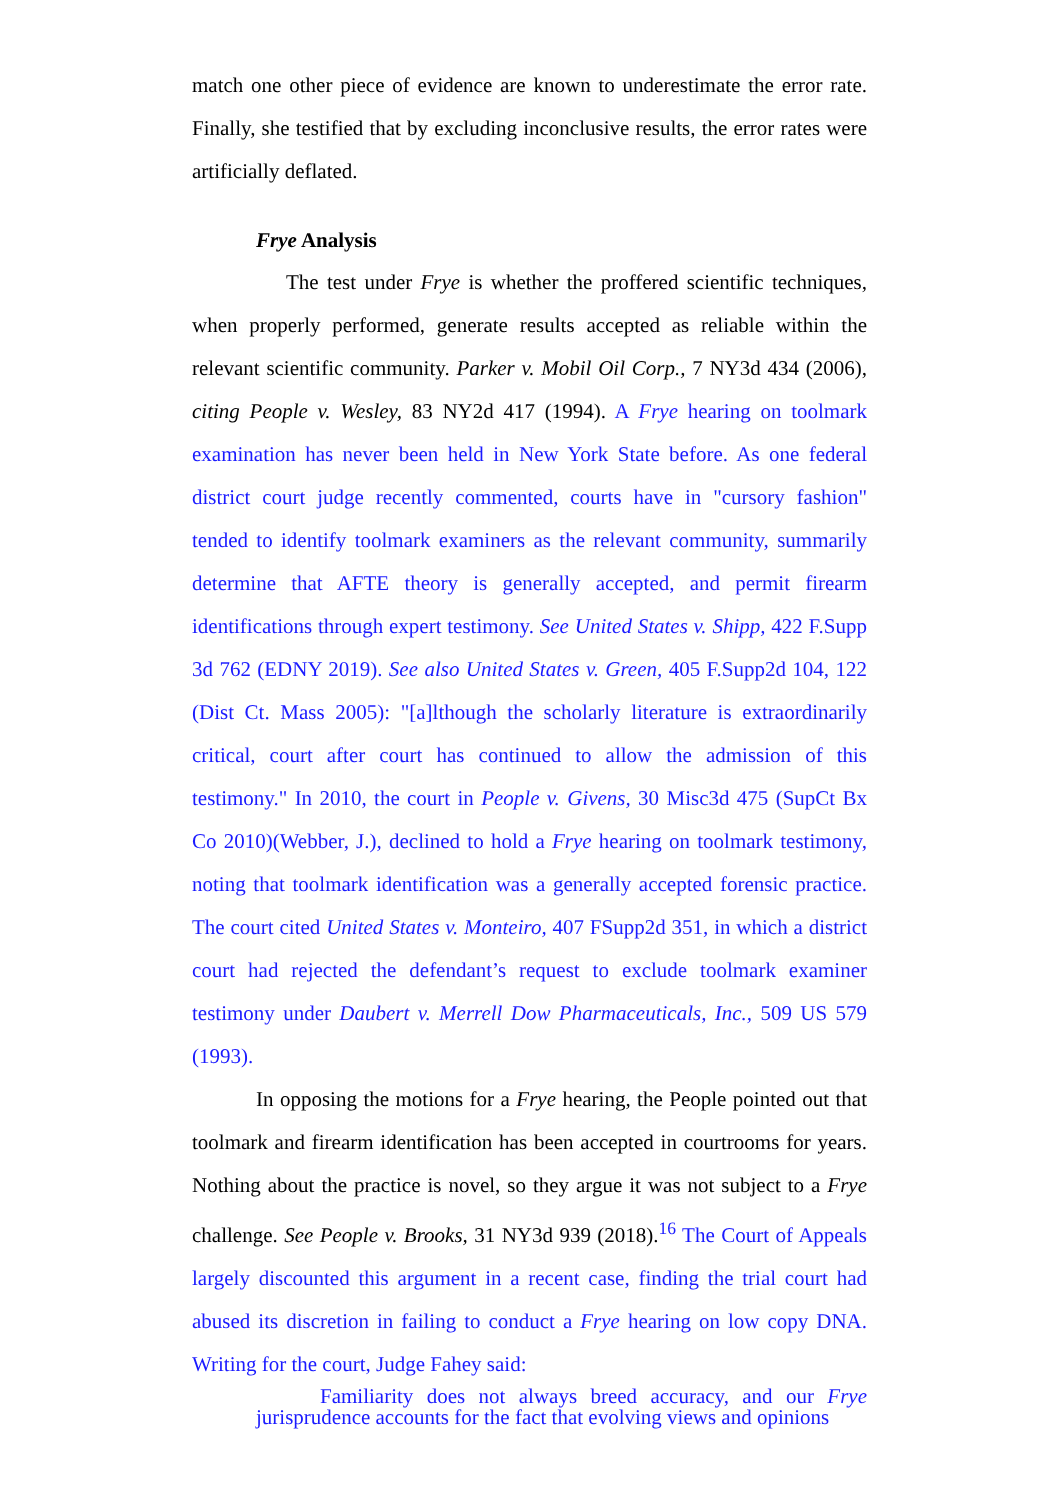match one other piece of evidence are known to underestimate the error rate. Finally, she testified that by excluding inconclusive results, the error rates were artificially deflated.
Frye Analysis
The test under Frye is whether the proffered scientific techniques, when properly performed, generate results accepted as reliable within the relevant scientific community. Parker v. Mobil Oil Corp., 7 NY3d 434 (2006), citing People v. Wesley, 83 NY2d 417 (1994). A Frye hearing on toolmark examination has never been held in New York State before. As one federal district court judge recently commented, courts have in "cursory fashion" tended to identify toolmark examiners as the relevant community, summarily determine that AFTE theory is generally accepted, and permit firearm identifications through expert testimony. See United States v. Shipp, 422 F.Supp 3d 762 (EDNY 2019). See also United States v. Green, 405 F.Supp2d 104, 122 (Dist Ct. Mass 2005): "[a]lthough the scholarly literature is extraordinarily critical, court after court has continued to allow the admission of this testimony." In 2010, the court in People v. Givens, 30 Misc3d 475 (SupCt Bx Co 2010)(Webber, J.), declined to hold a Frye hearing on toolmark testimony, noting that toolmark identification was a generally accepted forensic practice. The court cited United States v. Monteiro, 407 FSupp2d 351, in which a district court had rejected the defendant’s request to exclude toolmark examiner testimony under Daubert v. Merrell Dow Pharmaceuticals, Inc., 509 US 579 (1993).
In opposing the motions for a Frye hearing, the People pointed out that toolmark and firearm identification has been accepted in courtrooms for years. Nothing about the practice is novel, so they argue it was not subject to a Frye challenge. See People v. Brooks, 31 NY3d 939 (2018).<sup>16</sup> The Court of Appeals largely discounted this argument in a recent case, finding the trial court had abused its discretion in failing to conduct a Frye hearing on low copy DNA. Writing for the court, Judge Fahey said:
Familiarity does not always breed accuracy, and our Frye jurisprudence accounts for the fact that evolving views and opinions